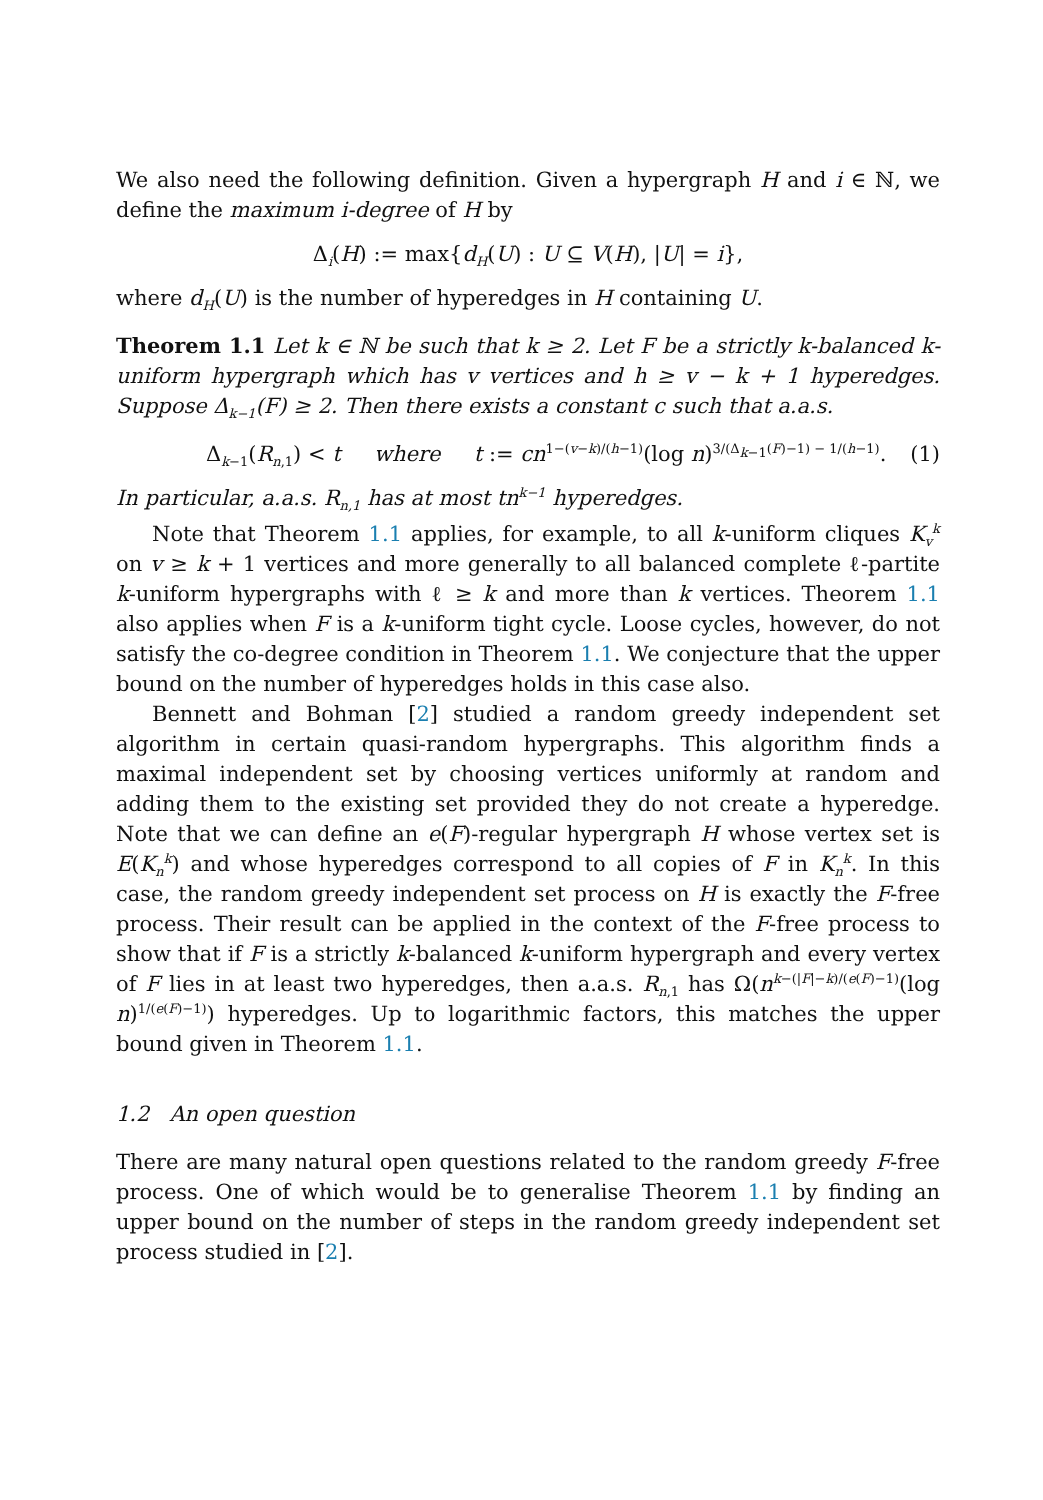We also need the following definition. Given a hypergraph H and i ∈ ℕ, we define the maximum i-degree of H by
Δ<sub>i</sub>(H) := max{d<sub>H</sub>(U) : U ⊆ V(H), |U| = i},
where d<sub>H</sub>(U) is the number of hyperedges in H containing U.
Theorem 1.1 Let k ∈ ℕ be such that k ≥ 2. Let F be a strictly k-balanced k-uniform hypergraph which has v vertices and h ≥ v − k + 1 hyperedges. Suppose Δ<sub>k−1</sub>(F) ≥ 2. Then there exists a constant c such that a.a.s.
Δ<sub>k−1</sub>(R<sub>n,1</sub>) < t where t := cn<sup>1−(v−k)/(h−1)</sup>(log n)<sup>3/(Δ<sub>k−1</sub>(F)−1) − 1/(h−1)</sup>. (1)
In particular, a.a.s. R<sub>n,1</sub> has at most tn<sup>k−1</sup> hyperedges.
Note that Theorem 1.1 applies, for example, to all k-uniform cliques K<sub>v</sub><sup>k</sup> on v ≥ k + 1 vertices and more generally to all balanced complete ℓ-partite k-uniform hypergraphs with ℓ ≥ k and more than k vertices. Theorem 1.1 also applies when F is a k-uniform tight cycle. Loose cycles, however, do not satisfy the co-degree condition in Theorem 1.1. We conjecture that the upper bound on the number of hyperedges holds in this case also.
Bennett and Bohman [2] studied a random greedy independent set algorithm in certain quasi-random hypergraphs. This algorithm finds a maximal independent set by choosing vertices uniformly at random and adding them to the existing set provided they do not create a hyperedge. Note that we can define an e(F)-regular hypergraph H whose vertex set is E(K<sub>n</sub><sup>k</sup>) and whose hyperedges correspond to all copies of F in K<sub>n</sub><sup>k</sup>. In this case, the random greedy independent set process on H is exactly the F-free process. Their result can be applied in the context of the F-free process to show that if F is a strictly k-balanced k-uniform hypergraph and every vertex of F lies in at least two hyperedges, then a.a.s. R<sub>n,1</sub> has Ω(n<sup>k−(|F|−k)/(e(F)−1)</sup>(log n)<sup>1/(e(F)−1)</sup>) hyperedges. Up to logarithmic factors, this matches the upper bound given in Theorem 1.1.
1.2 An open question
There are many natural open questions related to the random greedy F-free process. One of which would be to generalise Theorem 1.1 by finding an upper bound on the number of steps in the random greedy independent set process studied in [2].